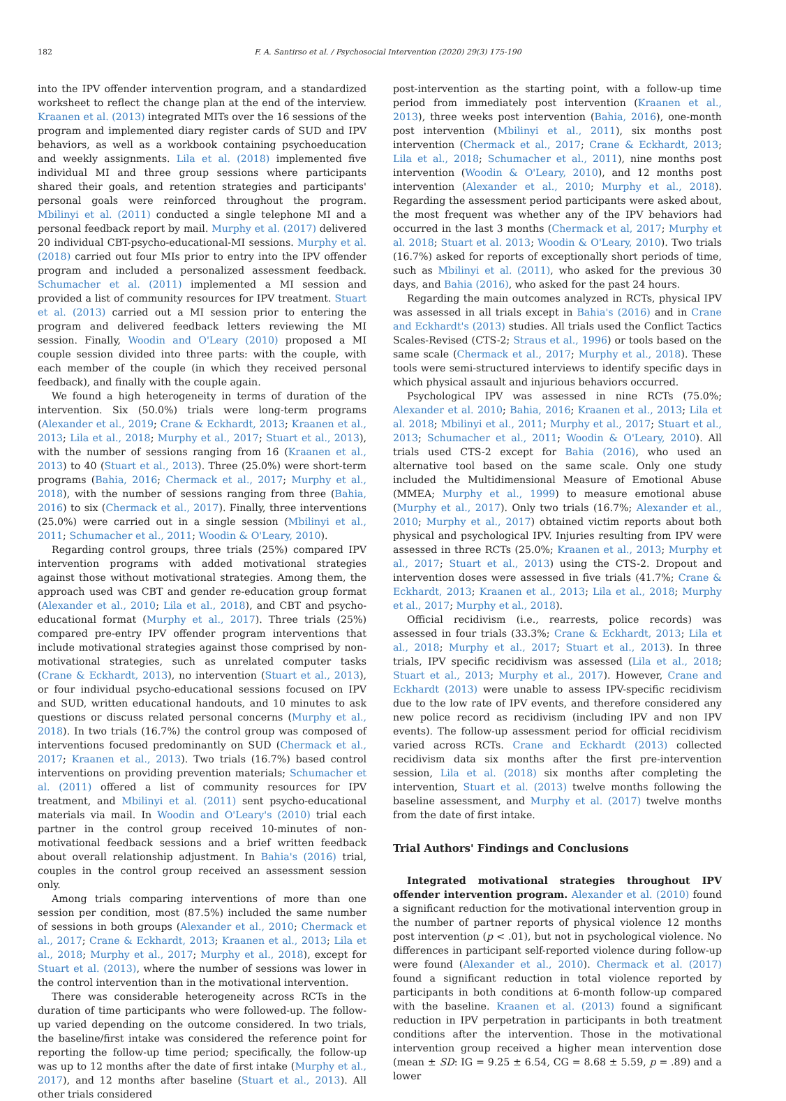182 F. A. Santirso et al. / Psychosocial Intervention (2020) 29(3) 175-190
into the IPV offender intervention program, and a standardized worksheet to reflect the change plan at the end of the interview. Kraanen et al. (2013) integrated MITs over the 16 sessions of the program and implemented diary register cards of SUD and IPV behaviors, as well as a workbook containing psychoeducation and weekly assignments. Lila et al. (2018) implemented five individual MI and three group sessions where participants shared their goals, and retention strategies and participants' personal goals were reinforced throughout the program. Mbilinyi et al. (2011) conducted a single telephone MI and a personal feedback report by mail. Murphy et al. (2017) delivered 20 individual CBT-psycho-educational-MI sessions. Murphy et al. (2018) carried out four MIs prior to entry into the IPV offender program and included a personalized assessment feedback. Schumacher et al. (2011) implemented a MI session and provided a list of community resources for IPV treatment. Stuart et al. (2013) carried out a MI session prior to entering the program and delivered feedback letters reviewing the MI session. Finally, Woodin and O'Leary (2010) proposed a MI couple session divided into three parts: with the couple, with each member of the couple (in which they received personal feedback), and finally with the couple again.
We found a high heterogeneity in terms of duration of the intervention. Six (50.0%) trials were long-term programs (Alexander et al., 2019; Crane & Eckhardt, 2013; Kraanen et al., 2013; Lila et al., 2018; Murphy et al., 2017; Stuart et al., 2013), with the number of sessions ranging from 16 (Kraanen et al., 2013) to 40 (Stuart et al., 2013). Three (25.0%) were short-term programs (Bahia, 2016; Chermack et al., 2017; Murphy et al., 2018), with the number of sessions ranging from three (Bahia, 2016) to six (Chermack et al., 2017). Finally, three interventions (25.0%) were carried out in a single session (Mbilinyi et al., 2011; Schumacher et al., 2011; Woodin & O'Leary, 2010).
Regarding control groups, three trials (25%) compared IPV intervention programs with added motivational strategies against those without motivational strategies. Among them, the approach used was CBT and gender re-education group format (Alexander et al., 2010; Lila et al., 2018), and CBT and psycho-educational format (Murphy et al., 2017). Three trials (25%) compared pre-entry IPV offender program interventions that include motivational strategies against those comprised by non-motivational strategies, such as unrelated computer tasks (Crane & Eckhardt, 2013), no intervention (Stuart et al., 2013), or four individual psycho-educational sessions focused on IPV and SUD, written educational handouts, and 10 minutes to ask questions or discuss related personal concerns (Murphy et al., 2018). In two trials (16.7%) the control group was composed of interventions focused predominantly on SUD (Chermack et al., 2017; Kraanen et al., 2013). Two trials (16.7%) based control interventions on providing prevention materials; Schumacher et al. (2011) offered a list of community resources for IPV treatment, and Mbilinyi et al. (2011) sent psycho-educational materials via mail. In Woodin and O'Leary's (2010) trial each partner in the control group received 10-minutes of non-motivational feedback sessions and a brief written feedback about overall relationship adjustment. In Bahia's (2016) trial, couples in the control group received an assessment session only.
Among trials comparing interventions of more than one session per condition, most (87.5%) included the same number of sessions in both groups (Alexander et al., 2010; Chermack et al., 2017; Crane & Eckhardt, 2013; Kraanen et al., 2013; Lila et al., 2018; Murphy et al., 2017; Murphy et al., 2018), except for Stuart et al. (2013), where the number of sessions was lower in the control intervention than in the motivational intervention.
There was considerable heterogeneity across RCTs in the duration of time participants who were followed-up. The follow-up varied depending on the outcome considered. In two trials, the baseline/first intake was considered the reference point for reporting the follow-up time period; specifically, the follow-up was up to 12 months after the date of first intake (Murphy et al., 2017), and 12 months after baseline (Stuart et al., 2013). All other trials considered
post-intervention as the starting point, with a follow-up time period from immediately post intervention (Kraanen et al., 2013), three weeks post intervention (Bahia, 2016), one-month post intervention (Mbilinyi et al., 2011), six months post intervention (Chermack et al., 2017; Crane & Eckhardt, 2013; Lila et al., 2018; Schumacher et al., 2011), nine months post intervention (Woodin & O'Leary, 2010), and 12 months post intervention (Alexander et al., 2010; Murphy et al., 2018). Regarding the assessment period participants were asked about, the most frequent was whether any of the IPV behaviors had occurred in the last 3 months (Chermack et al, 2017; Murphy et al. 2018; Stuart et al. 2013; Woodin & O'Leary, 2010). Two trials (16.7%) asked for reports of exceptionally short periods of time, such as Mbilinyi et al. (2011), who asked for the previous 30 days, and Bahia (2016), who asked for the past 24 hours.
Regarding the main outcomes analyzed in RCTs, physical IPV was assessed in all trials except in Bahia's (2016) and in Crane and Eckhardt's (2013) studies. All trials used the Conflict Tactics Scales-Revised (CTS-2; Straus et al., 1996) or tools based on the same scale (Chermack et al., 2017; Murphy et al., 2018). These tools were semi-structured interviews to identify specific days in which physical assault and injurious behaviors occurred.
Psychological IPV was assessed in nine RCTs (75.0%; Alexander et al. 2010; Bahia, 2016; Kraanen et al., 2013; Lila et al. 2018; Mbilinyi et al., 2011; Murphy et al., 2017; Stuart et al., 2013; Schumacher et al., 2011; Woodin & O'Leary, 2010). All trials used CTS-2 except for Bahia (2016), who used an alternative tool based on the same scale. Only one study included the Multidimensional Measure of Emotional Abuse (MMEA; Murphy et al., 1999) to measure emotional abuse (Murphy et al., 2017). Only two trials (16.7%; Alexander et al., 2010; Murphy et al., 2017) obtained victim reports about both physical and psychological IPV. Injuries resulting from IPV were assessed in three RCTs (25.0%; Kraanen et al., 2013; Murphy et al., 2017; Stuart et al., 2013) using the CTS-2. Dropout and intervention doses were assessed in five trials (41.7%; Crane & Eckhardt, 2013; Kraanen et al., 2013; Lila et al., 2018; Murphy et al., 2017; Murphy et al., 2018).
Official recidivism (i.e., rearrests, police records) was assessed in four trials (33.3%; Crane & Eckhardt, 2013; Lila et al., 2018; Murphy et al., 2017; Stuart et al., 2013). In three trials, IPV specific recidivism was assessed (Lila et al., 2018; Stuart et al., 2013; Murphy et al., 2017). However, Crane and Eckhardt (2013) were unable to assess IPV-specific recidivism due to the low rate of IPV events, and therefore considered any new police record as recidivism (including IPV and non IPV events). The follow-up assessment period for official recidivism varied across RCTs. Crane and Eckhardt (2013) collected recidivism data six months after the first pre-intervention session, Lila et al. (2018) six months after completing the intervention, Stuart et al. (2013) twelve months following the baseline assessment, and Murphy et al. (2017) twelve months from the date of first intake.
Trial Authors' Findings and Conclusions
Integrated motivational strategies throughout IPV offender intervention program. Alexander et al. (2010) found a significant reduction for the motivational intervention group in the number of partner reports of physical violence 12 months post intervention (p < .01), but not in psychological violence. No differences in participant self-reported violence during follow-up were found (Alexander et al., 2010). Chermack et al. (2017) found a significant reduction in total violence reported by participants in both conditions at 6-month follow-up compared with the baseline. Kraanen et al. (2013) found a significant reduction in IPV perpetration in participants in both treatment conditions after the intervention. Those in the motivational intervention group received a higher mean intervention dose (mean ± SD: IG = 9.25 ± 6.54, CG = 8.68 ± 5.59, p = .89) and a lower